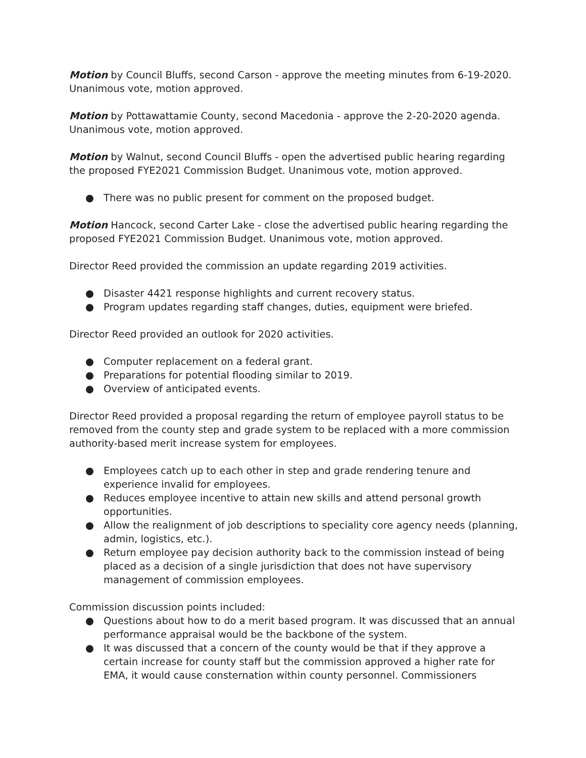Motion by Council Bluffs, second Carson - approve the meeting minutes from 6-19-2020. Unanimous vote, motion approved.
Motion by Pottawattamie County, second Macedonia - approve the 2-20-2020 agenda. Unanimous vote, motion approved.
Motion by Walnut, second Council Bluffs - open the advertised public hearing regarding the proposed FYE2021 Commission Budget. Unanimous vote, motion approved.
● There was no public present for comment on the proposed budget.
Motion Hancock, second Carter Lake - close the advertised public hearing regarding the proposed FYE2021 Commission Budget. Unanimous vote, motion approved.
Director Reed provided the commission an update regarding 2019 activities.
● Disaster 4421 response highlights and current recovery status.
● Program updates regarding staff changes, duties, equipment were briefed.
Director Reed provided an outlook for 2020 activities.
● Computer replacement on a federal grant.
● Preparations for potential flooding similar to 2019.
● Overview of anticipated events.
Director Reed provided a proposal regarding the return of employee payroll status to be removed from the county step and grade system to be replaced with a more commission authority-based merit increase system for employees.
● Employees catch up to each other in step and grade rendering tenure and experience invalid for employees.
● Reduces employee incentive to attain new skills and attend personal growth opportunities.
● Allow the realignment of job descriptions to speciality core agency needs (planning, admin, logistics, etc.).
● Return employee pay decision authority back to the commission instead of being placed as a decision of a single jurisdiction that does not have supervisory management of commission employees.
Commission discussion points included:
● Questions about how to do a merit based program. It was discussed that an annual performance appraisal would be the backbone of the system.
● It was discussed that a concern of the county would be that if they approve a certain increase for county staff but the commission approved a higher rate for EMA, it would cause consternation within county personnel. Commissioners